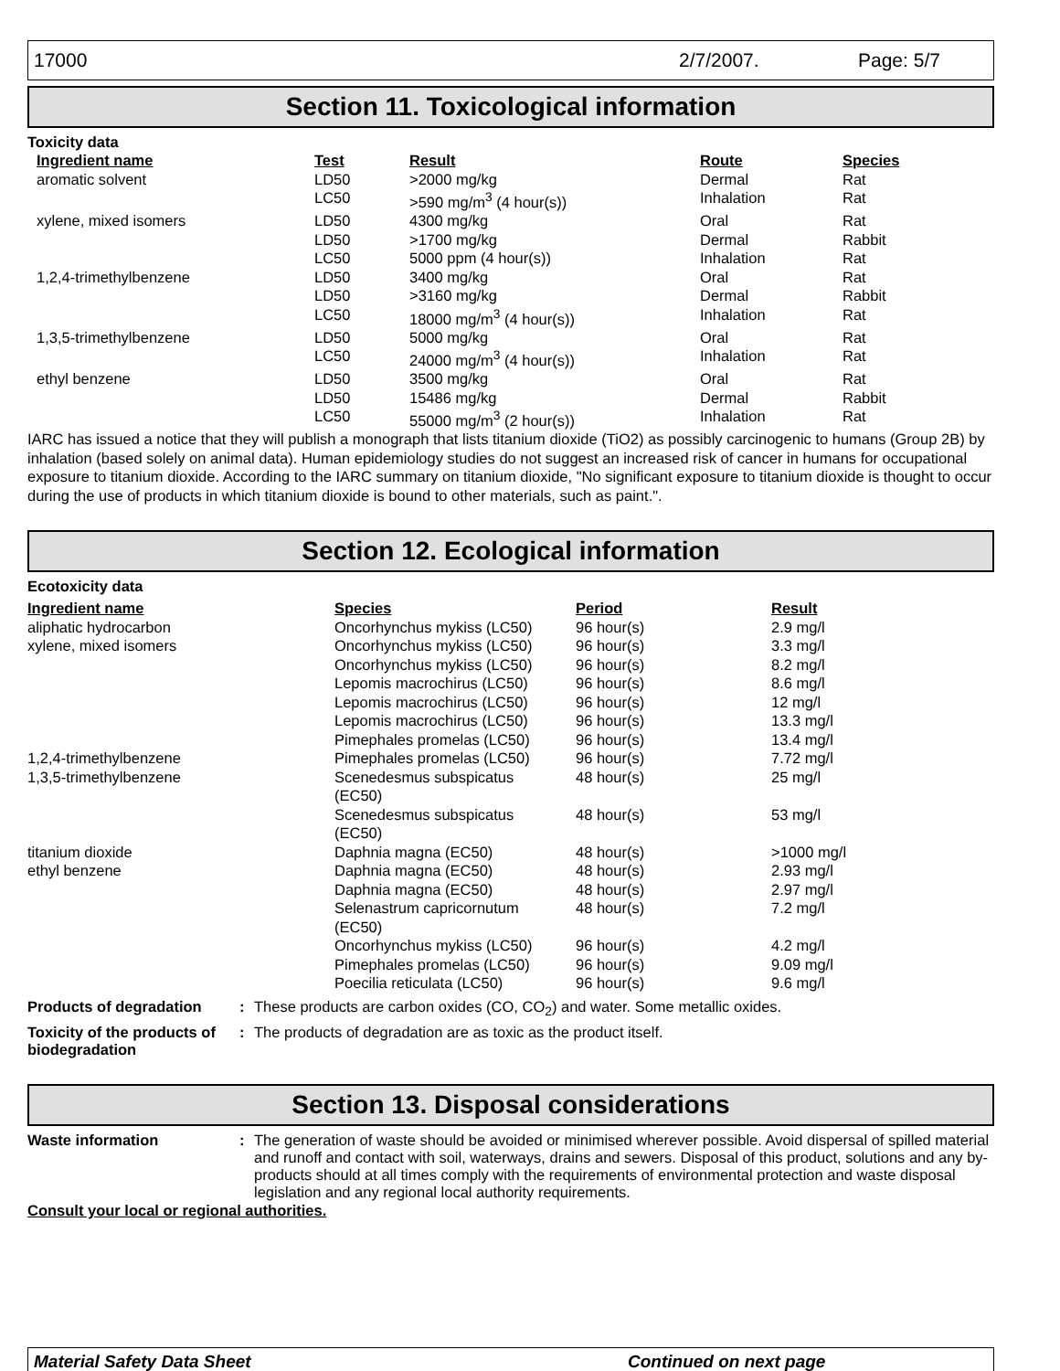17000 2/7/2007. Page: 5/7
Section 11. Toxicological information
Toxicity data
| Ingredient name | Test | Result | Route | Species |
| --- | --- | --- | --- | --- |
| aromatic solvent | LD50 | >2000 mg/kg | Dermal | Rat |
| | LC50 | >590 mg/m<sup>3</sup> (4 hour(s)) | Inhalation | Rat |
| xylene, mixed isomers | LD50 | 4300 mg/kg | Oral | Rat |
| | LD50 | >1700 mg/kg | Dermal | Rabbit |
| | LC50 | 5000 ppm (4 hour(s)) | Inhalation | Rat |
| 1,2,4-trimethylbenzene | LD50 | 3400 mg/kg | Oral | Rat |
| | LD50 | >3160 mg/kg | Dermal | Rabbit |
| | LC50 | 18000 mg/m<sup>3</sup> (4 hour(s)) | Inhalation | Rat |
| 1,3,5-trimethylbenzene | LD50 | 5000 mg/kg | Oral | Rat |
| | LC50 | 24000 mg/m<sup>3</sup> (4 hour(s)) | Inhalation | Rat |
| ethyl benzene | LD50 | 3500 mg/kg | Oral | Rat |
| | LD50 | 15486 mg/kg | Dermal | Rabbit |
| | LC50 | 55000 mg/m<sup>3</sup> (2 hour(s)) | Inhalation | Rat |
IARC has issued a notice that they will publish a monograph that lists titanium dioxide (TiO2) as possibly carcinogenic to humans (Group 2B) by inhalation (based solely on animal data). Human epidemiology studies do not suggest an increased risk of cancer in humans for occupational exposure to titanium dioxide. According to the IARC summary on titanium dioxide, "No significant exposure to titanium dioxide is thought to occur during the use of products in which titanium dioxide is bound to other materials, such as paint.".
Section 12. Ecological information
Ecotoxicity data
| Ingredient name | Species | Period | Result |
| --- | --- | --- | --- |
| aliphatic hydrocarbon | Oncorhynchus mykiss (LC50) | 96 hour(s) | 2.9 mg/l |
| xylene, mixed isomers | Oncorhynchus mykiss (LC50) | 96 hour(s) | 3.3 mg/l |
| | Oncorhynchus mykiss (LC50) | 96 hour(s) | 8.2 mg/l |
| | Lepomis macrochirus (LC50) | 96 hour(s) | 8.6 mg/l |
| | Lepomis macrochirus (LC50) | 96 hour(s) | 12 mg/l |
| | Lepomis macrochirus (LC50) | 96 hour(s) | 13.3 mg/l |
| | Pimephales promelas (LC50) | 96 hour(s) | 13.4 mg/l |
| 1,2,4-trimethylbenzene | Pimephales promelas (LC50) | 96 hour(s) | 7.72 mg/l |
| 1,3,5-trimethylbenzene | Scenedesmus subspicatus (EC50) | 48 hour(s) | 25 mg/l |
| | Scenedesmus subspicatus (EC50) | 48 hour(s) | 53 mg/l |
| titanium dioxide | Daphnia magna (EC50) | 48 hour(s) | >1000 mg/l |
| ethyl benzene | Daphnia magna (EC50) | 48 hour(s) | 2.93 mg/l |
| | Daphnia magna (EC50) | 48 hour(s) | 2.97 mg/l |
| | Selenastrum capricornutum (EC50) | 48 hour(s) | 7.2 mg/l |
| | Oncorhynchus mykiss (LC50) | 96 hour(s) | 4.2 mg/l |
| | Pimephales promelas (LC50) | 96 hour(s) | 9.09 mg/l |
| | Poecilia reticulata (LC50) | 96 hour(s) | 9.6 mg/l |
Products of degradation: These products are carbon oxides (CO, CO<sub>2</sub>) and water. Some metallic oxides.
Toxicity of the products of biodegradation: The products of degradation are as toxic as the product itself.
Section 13. Disposal considerations
Waste information: The generation of waste should be avoided or minimised wherever possible. Avoid dispersal of spilled material and runoff and contact with soil, waterways, drains and sewers. Disposal of this product, solutions and any by-products should at all times comply with the requirements of environmental protection and waste disposal legislation and any regional local authority requirements.
Consult your local or regional authorities.
Material Safety Data Sheet Continued on next page